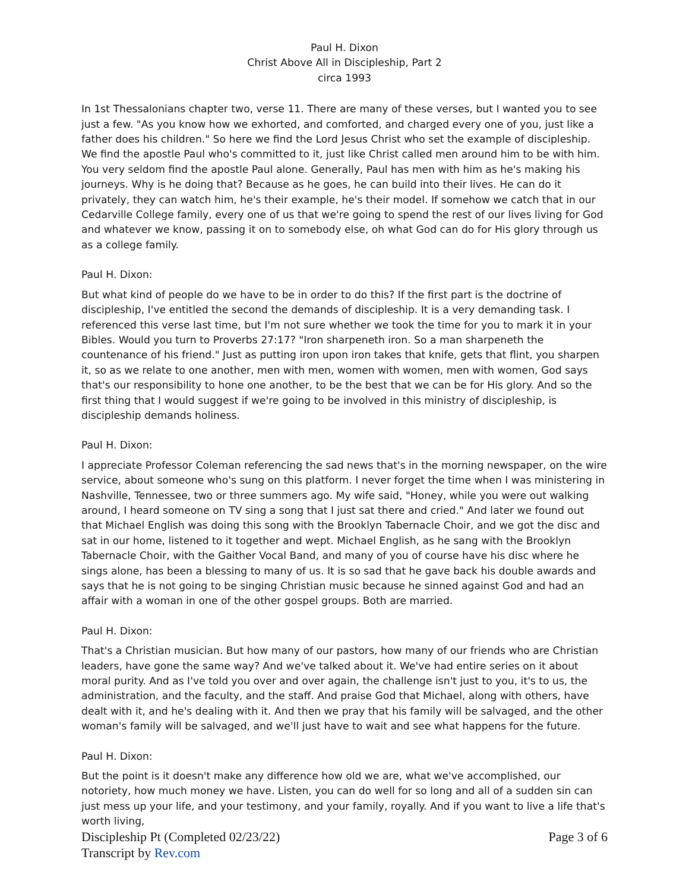Paul H. Dixon
Christ Above All in Discipleship, Part 2
circa 1993
In 1st Thessalonians chapter two, verse 11. There are many of these verses, but I wanted you to see just a few. "As you know how we exhorted, and comforted, and charged every one of you, just like a father does his children." So here we find the Lord Jesus Christ who set the example of discipleship. We find the apostle Paul who's committed to it, just like Christ called men around him to be with him. You very seldom find the apostle Paul alone. Generally, Paul has men with him as he's making his journeys. Why is he doing that? Because as he goes, he can build into their lives. He can do it privately, they can watch him, he's their example, he's their model. If somehow we catch that in our Cedarville College family, every one of us that we're going to spend the rest of our lives living for God and whatever we know, passing it on to somebody else, oh what God can do for His glory through us as a college family.
Paul H. Dixon:
But what kind of people do we have to be in order to do this? If the first part is the doctrine of discipleship, I've entitled the second the demands of discipleship. It is a very demanding task. I referenced this verse last time, but I'm not sure whether we took the time for you to mark it in your Bibles. Would you turn to Proverbs 27:17? "Iron sharpeneth iron. So a man sharpeneth the countenance of his friend." Just as putting iron upon iron takes that knife, gets that flint, you sharpen it, so as we relate to one another, men with men, women with women, men with women, God says that's our responsibility to hone one another, to be the best that we can be for His glory. And so the first thing that I would suggest if we're going to be involved in this ministry of discipleship, is discipleship demands holiness.
Paul H. Dixon:
I appreciate Professor Coleman referencing the sad news that's in the morning newspaper, on the wire service, about someone who's sung on this platform. I never forget the time when I was ministering in Nashville, Tennessee, two or three summers ago. My wife said, "Honey, while you were out walking around, I heard someone on TV sing a song that I just sat there and cried." And later we found out that Michael English was doing this song with the Brooklyn Tabernacle Choir, and we got the disc and sat in our home, listened to it together and wept. Michael English, as he sang with the Brooklyn Tabernacle Choir, with the Gaither Vocal Band, and many of you of course have his disc where he sings alone, has been a blessing to many of us. It is so sad that he gave back his double awards and says that he is not going to be singing Christian music because he sinned against God and had an affair with a woman in one of the other gospel groups. Both are married.
Paul H. Dixon:
That's a Christian musician. But how many of our pastors, how many of our friends who are Christian leaders, have gone the same way? And we've talked about it. We've had entire series on it about moral purity. And as I've told you over and over again, the challenge isn't just to you, it's to us, the administration, and the faculty, and the staff. And praise God that Michael, along with others, have dealt with it, and he's dealing with it. And then we pray that his family will be salvaged, and the other woman's family will be salvaged, and we'll just have to wait and see what happens for the future.
Paul H. Dixon:
But the point is it doesn't make any difference how old we are, what we've accomplished, our notoriety, how much money we have. Listen, you can do well for so long and all of a sudden sin can just mess up your life, and your testimony, and your family, royally. And if you want to live a life that's worth living,
Discipleship Pt (Completed 02/23/22) Page 3 of 6
Transcript by Rev.com